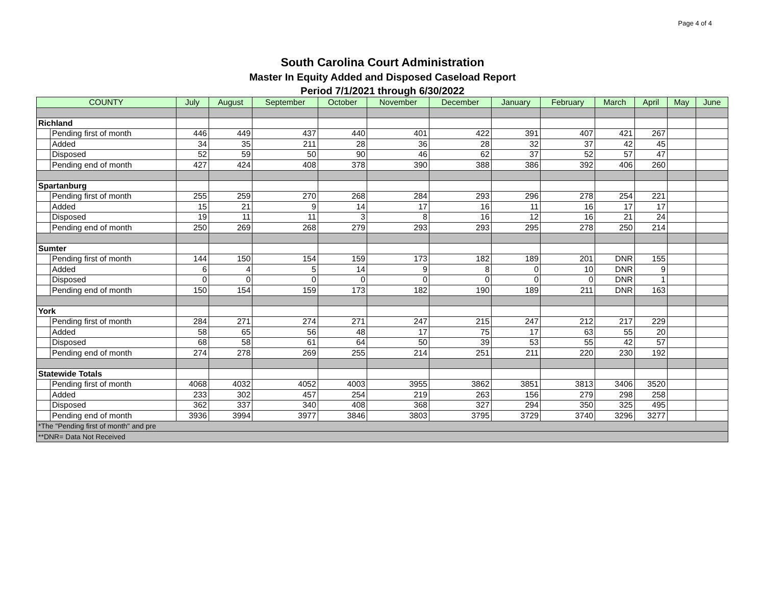Page 4 of 4
South Carolina Court Administration
Master In Equity Added and Disposed Caseload Report
Period 7/1/2021 through 6/30/2022
| COUNTY | | July | August | September | October | November | December | January | February | March | April | May | June |
| --- | --- | --- | --- | --- | --- | --- | --- | --- | --- | --- | --- | --- | --- |
| Richland | | | | | | | | | | | | | |
| | Pending first of month | 446 | 449 | 437 | 440 | 401 | 422 | 391 | 407 | 421 | 267 | | |
| | Added | 34 | 35 | 211 | 28 | 36 | 28 | 32 | 37 | 42 | 45 | | |
| | Disposed | 52 | 59 | 50 | 90 | 46 | 62 | 37 | 52 | 57 | 47 | | |
| | Pending end of month | 427 | 424 | 408 | 378 | 390 | 388 | 386 | 392 | 406 | 260 | | |
| Spartanburg | | | | | | | | | | | | | |
| | Pending first of month | 255 | 259 | 270 | 268 | 284 | 293 | 296 | 278 | 254 | 221 | | |
| | Added | 15 | 21 | 9 | 14 | 17 | 16 | 11 | 16 | 17 | 17 | | |
| | Disposed | 19 | 11 | 11 | 3 | 8 | 16 | 12 | 16 | 21 | 24 | | |
| | Pending end of month | 250 | 269 | 268 | 279 | 293 | 293 | 295 | 278 | 250 | 214 | | |
| Sumter | | | | | | | | | | | | | |
| | Pending first of month | 144 | 150 | 154 | 159 | 173 | 182 | 189 | 201 | DNR | 155 | | |
| | Added | 6 | 4 | 5 | 14 | 9 | 8 | 0 | 10 | DNR | 9 | | |
| | Disposed | 0 | 0 | 0 | 0 | 0 | 0 | 0 | 0 | DNR | 1 | | |
| | Pending end of month | 150 | 154 | 159 | 173 | 182 | 190 | 189 | 211 | DNR | 163 | | |
| York | | | | | | | | | | | | | |
| | Pending first of month | 284 | 271 | 274 | 271 | 247 | 215 | 247 | 212 | 217 | 229 | | |
| | Added | 58 | 65 | 56 | 48 | 17 | 75 | 17 | 63 | 55 | 20 | | |
| | Disposed | 68 | 58 | 61 | 64 | 50 | 39 | 53 | 55 | 42 | 57 | | |
| | Pending end of month | 274 | 278 | 269 | 255 | 214 | 251 | 211 | 220 | 230 | 192 | | |
| Statewide Totals | | | | | | | | | | | | | |
| | Pending first of month | 4068 | 4032 | 4052 | 4003 | 3955 | 3862 | 3851 | 3813 | 3406 | 3520 | | |
| | Added | 233 | 302 | 457 | 254 | 219 | 263 | 156 | 279 | 298 | 258 | | |
| | Disposed | 362 | 337 | 340 | 408 | 368 | 327 | 294 | 350 | 325 | 495 | | |
| | Pending end of month | 3936 | 3994 | 3977 | 3846 | 3803 | 3795 | 3729 | 3740 | 3296 | 3277 | | |
| *The "Pending first of month" and pre | | | | | | | | | | | | | |
| **DNR= Data Not Received | | | | | | | | | | | | | |